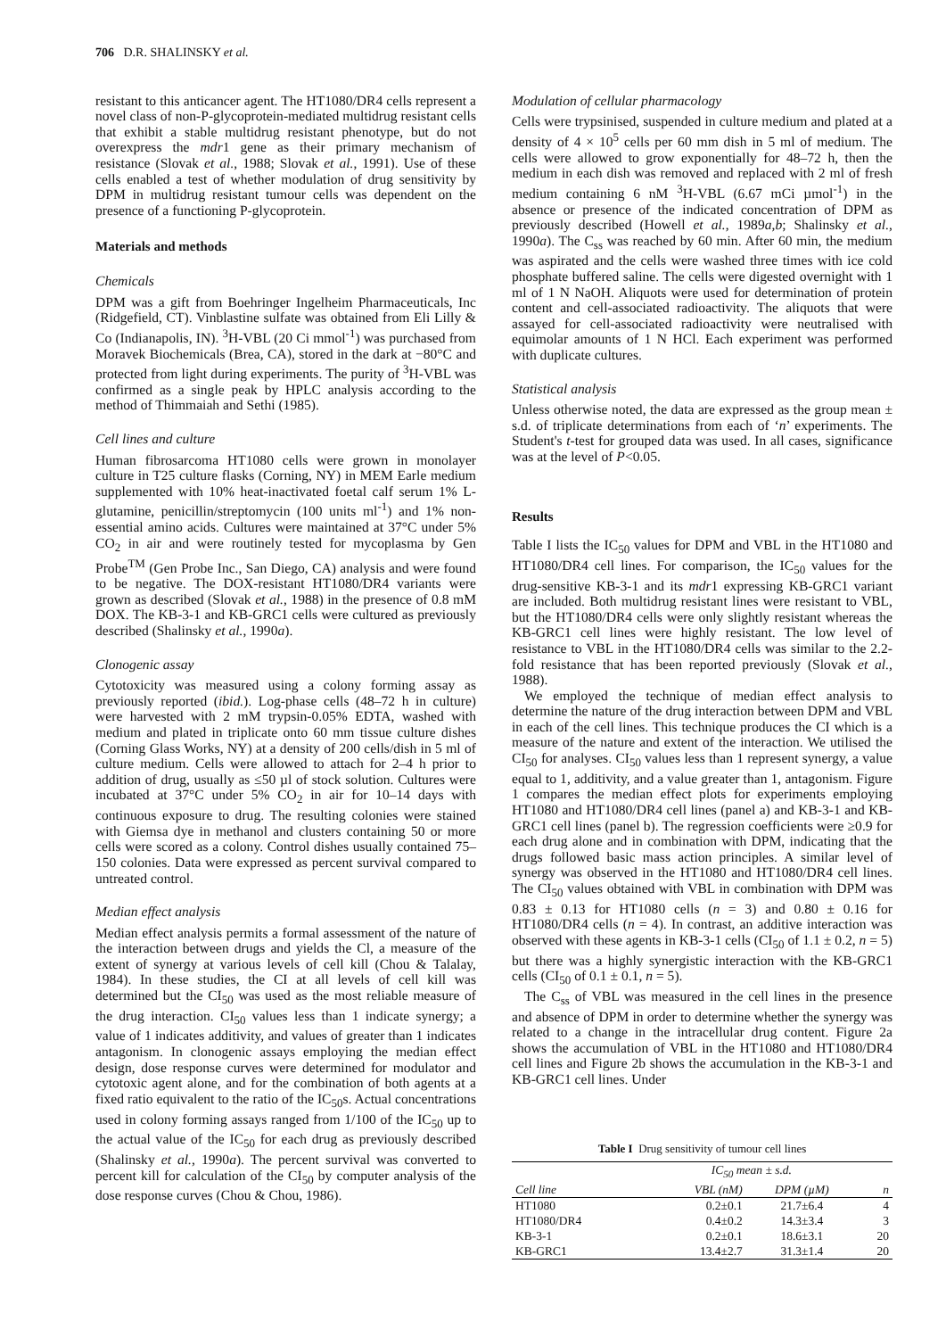706 D.R. SHALINSKY et al.
resistant to this anticancer agent. The HT1080/DR4 cells represent a novel class of non-P-glycoprotein-mediated multidrug resistant cells that exhibit a stable multidrug resistant phenotype, but do not overexpress the mdr1 gene as their primary mechanism of resistance (Slovak et al., 1988; Slovak et al., 1991). Use of these cells enabled a test of whether modulation of drug sensitivity by DPM in multidrug resistant tumour cells was dependent on the presence of a functioning P-glycoprotein.
Materials and methods
Chemicals
DPM was a gift from Boehringer Ingelheim Pharmaceuticals, Inc (Ridgefield, CT). Vinblastine sulfate was obtained from Eli Lilly & Co (Indianapolis, IN). <sup>3</sup>H-VBL (20 Ci mmol<sup>-1</sup>) was purchased from Moravek Biochemicals (Brea, CA), stored in the dark at −80°C and protected from light during experiments. The purity of <sup>3</sup>H-VBL was confirmed as a single peak by HPLC analysis according to the method of Thimmaiah and Sethi (1985).
Cell lines and culture
Human fibrosarcoma HT1080 cells were grown in monolayer culture in T25 culture flasks (Corning, NY) in MEM Earle medium supplemented with 10% heat-inactivated foetal calf serum 1% L-glutamine, penicillin/streptomycin (100 units ml<sup>-1</sup>) and 1% non-essential amino acids. Cultures were maintained at 37°C under 5% CO<sub>2</sub> in air and were routinely tested for mycoplasma by Gen Probe<sup>TM</sup> (Gen Probe Inc., San Diego, CA) analysis and were found to be negative. The DOX-resistant HT1080/DR4 variants were grown as described (Slovak et al., 1988) in the presence of 0.8 mM DOX. The KB-3-1 and KB-GRC1 cells were cultured as previously described (Shalinsky et al., 1990a).
Clonogenic assay
Cytotoxicity was measured using a colony forming assay as previously reported (ibid.). Log-phase cells (48–72 h in culture) were harvested with 2 mM trypsin-0.05% EDTA, washed with medium and plated in triplicate onto 60 mm tissue culture dishes (Corning Glass Works, NY) at a density of 200 cells/dish in 5 ml of culture medium. Cells were allowed to attach for 2–4 h prior to addition of drug, usually as ≤50 µl of stock solution. Cultures were incubated at 37°C under 5% CO<sub>2</sub> in air for 10–14 days with continuous exposure to drug. The resulting colonies were stained with Giemsa dye in methanol and clusters containing 50 or more cells were scored as a colony. Control dishes usually contained 75–150 colonies. Data were expressed as percent survival compared to untreated control.
Median effect analysis
Median effect analysis permits a formal assessment of the nature of the interaction between drugs and yields the Cl, a measure of the extent of synergy at various levels of cell kill (Chou & Talalay, 1984). In these studies, the CI at all levels of cell kill was determined but the CI<sub>50</sub> was used as the most reliable measure of the drug interaction. CI<sub>50</sub> values less than 1 indicate synergy; a value of 1 indicates additivity, and values of greater than 1 indicates antagonism. In clonogenic assays employing the median effect design, dose response curves were determined for modulator and cytotoxic agent alone, and for the combination of both agents at a fixed ratio equivalent to the ratio of the IC<sub>50</sub>s. Actual concentrations used in colony forming assays ranged from 1/100 of the IC<sub>50</sub> up to the actual value of the IC<sub>50</sub> for each drug as previously described (Shalinsky et al., 1990a). The percent survival was converted to percent kill for calculation of the CI<sub>50</sub> by computer analysis of the dose response curves (Chou & Chou, 1986).
Modulation of cellular pharmacology
Cells were trypsinised, suspended in culture medium and plated at a density of 4 × 10<sup>5</sup> cells per 60 mm dish in 5 ml of medium. The cells were allowed to grow exponentially for 48–72 h, then the medium in each dish was removed and replaced with 2 ml of fresh medium containing 6 nM <sup>3</sup>H-VBL (6.67 mCi µmol<sup>-1</sup>) in the absence or presence of the indicated concentration of DPM as previously described (Howell et al., 1989a,b; Shalinsky et al., 1990a). The C<sub>ss</sub> was reached by 60 min. After 60 min, the medium was aspirated and the cells were washed three times with ice cold phosphate buffered saline. The cells were digested overnight with 1 ml of 1 N NaOH. Aliquots were used for determination of protein content and cell-associated radioactivity. The aliquots that were assayed for cell-associated radioactivity were neutralised with equimolar amounts of 1 N HCl. Each experiment was performed with duplicate cultures.
Statistical analysis
Unless otherwise noted, the data are expressed as the group mean ± s.d. of triplicate determinations from each of ‘n’ experiments. The Student's t-test for grouped data was used. In all cases, significance was at the level of P<0.05.
Results
Table I lists the IC<sub>50</sub> values for DPM and VBL in the HT1080 and HT1080/DR4 cell lines. For comparison, the IC<sub>50</sub> values for the drug-sensitive KB-3-1 and its mdr1 expressing KB-GRC1 variant are included. Both multidrug resistant lines were resistant to VBL, but the HT1080/DR4 cells were only slightly resistant whereas the KB-GRC1 cell lines were highly resistant. The low level of resistance to VBL in the HT1080/DR4 cells was similar to the 2.2-fold resistance that has been reported previously (Slovak et al., 1988).
We employed the technique of median effect analysis to determine the nature of the drug interaction between DPM and VBL in each of the cell lines. This technique produces the CI which is a measure of the nature and extent of the interaction. We utilised the CI<sub>50</sub> for analyses. CI<sub>50</sub> values less than 1 represent synergy, a value equal to 1, additivity, and a value greater than 1, antagonism. Figure 1 compares the median effect plots for experiments employing HT1080 and HT1080/DR4 cell lines (panel a) and KB-3-1 and KB-GRC1 cell lines (panel b). The regression coefficients were ≥0.9 for each drug alone and in combination with DPM, indicating that the drugs followed basic mass action principles. A similar level of synergy was observed in the HT1080 and HT1080/DR4 cell lines. The CI<sub>50</sub> values obtained with VBL in combination with DPM was 0.83 ± 0.13 for HT1080 cells (n = 3) and 0.80 ± 0.16 for HT1080/DR4 cells (n = 4). In contrast, an additive interaction was observed with these agents in KB-3-1 cells (CI<sub>50</sub> of 1.1 ± 0.2, n = 5) but there was a highly synergistic interaction with the KB-GRC1 cells (CI<sub>50</sub> of 0.1 ± 0.1, n = 5).
The C<sub>ss</sub> of VBL was measured in the cell lines in the presence and absence of DPM in order to determine whether the synergy was related to a change in the intracellular drug content. Figure 2a shows the accumulation of VBL in the HT1080 and HT1080/DR4 cell lines and Figure 2b shows the accumulation in the KB-3-1 and KB-GRC1 cell lines. Under
Table I Drug sensitivity of tumour cell lines
| | IC<sub>50</sub> mean ± s.d. | | |
| --- | --- | --- | --- |
| Cell line | VBL (nM) | DPM (µM) | n |
| HT1080 | 0.2±0.1 | 21.7±6.4 | 4 |
| HT1080/DR4 | 0.4±0.2 | 14.3±3.4 | 3 |
| KB-3-1 | 0.2±0.1 | 18.6±3.1 | 20 |
| KB-GRC1 | 13.4±2.7 | 31.3±1.4 | 20 |